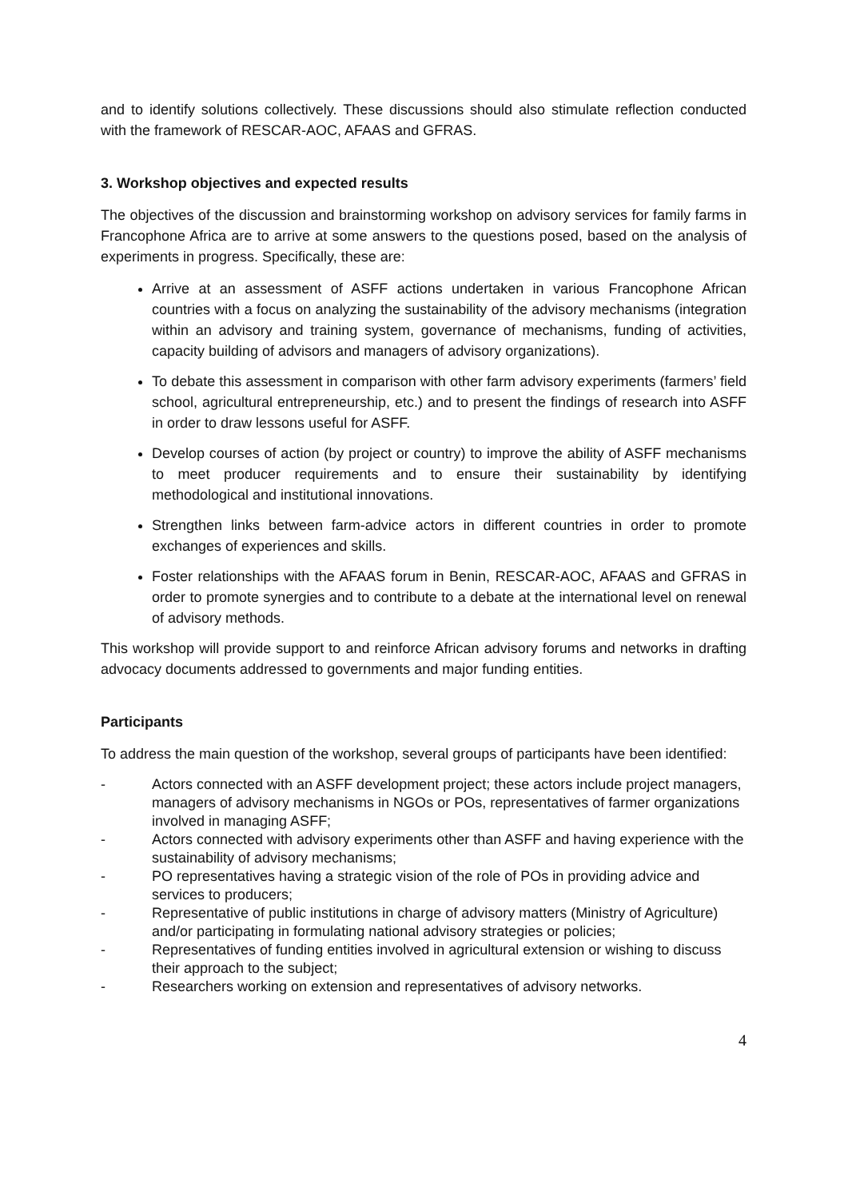and to identify solutions collectively. These discussions should also stimulate reflection conducted with the framework of RESCAR-AOC, AFAAS and GFRAS.
3. Workshop objectives and expected results
The objectives of the discussion and brainstorming workshop on advisory services for family farms in Francophone Africa are to arrive at some answers to the questions posed, based on the analysis of experiments in progress. Specifically, these are:
Arrive at an assessment of ASFF actions undertaken in various Francophone African countries with a focus on analyzing the sustainability of the advisory mechanisms (integration within an advisory and training system, governance of mechanisms, funding of activities, capacity building of advisors and managers of advisory organizations).
To debate this assessment in comparison with other farm advisory experiments (farmers’ field school, agricultural entrepreneurship, etc.) and to present the findings of research into ASFF in order to draw lessons useful for ASFF.
Develop courses of action (by project or country) to improve the ability of ASFF mechanisms to meet producer requirements and to ensure their sustainability by identifying methodological and institutional innovations.
Strengthen links between farm-advice actors in different countries in order to promote exchanges of experiences and skills.
Foster relationships with the AFAAS forum in Benin, RESCAR-AOC, AFAAS and GFRAS in order to promote synergies and to contribute to a debate at the international level on renewal of advisory methods.
This workshop will provide support to and reinforce African advisory forums and networks in drafting advocacy documents addressed to governments and major funding entities.
Participants
To address the main question of the workshop, several groups of participants have been identified:
- Actors connected with an ASFF development project; these actors include project managers, managers of advisory mechanisms in NGOs or POs, representatives of farmer organizations involved in managing ASFF;
- Actors connected with advisory experiments other than ASFF and having experience with the sustainability of advisory mechanisms;
- PO representatives having a strategic vision of the role of POs in providing advice and services to producers;
- Representative of public institutions in charge of advisory matters (Ministry of Agriculture) and/or participating in formulating national advisory strategies or policies;
- Representatives of funding entities involved in agricultural extension or wishing to discuss their approach to the subject;
- Researchers working on extension and representatives of advisory networks.
4